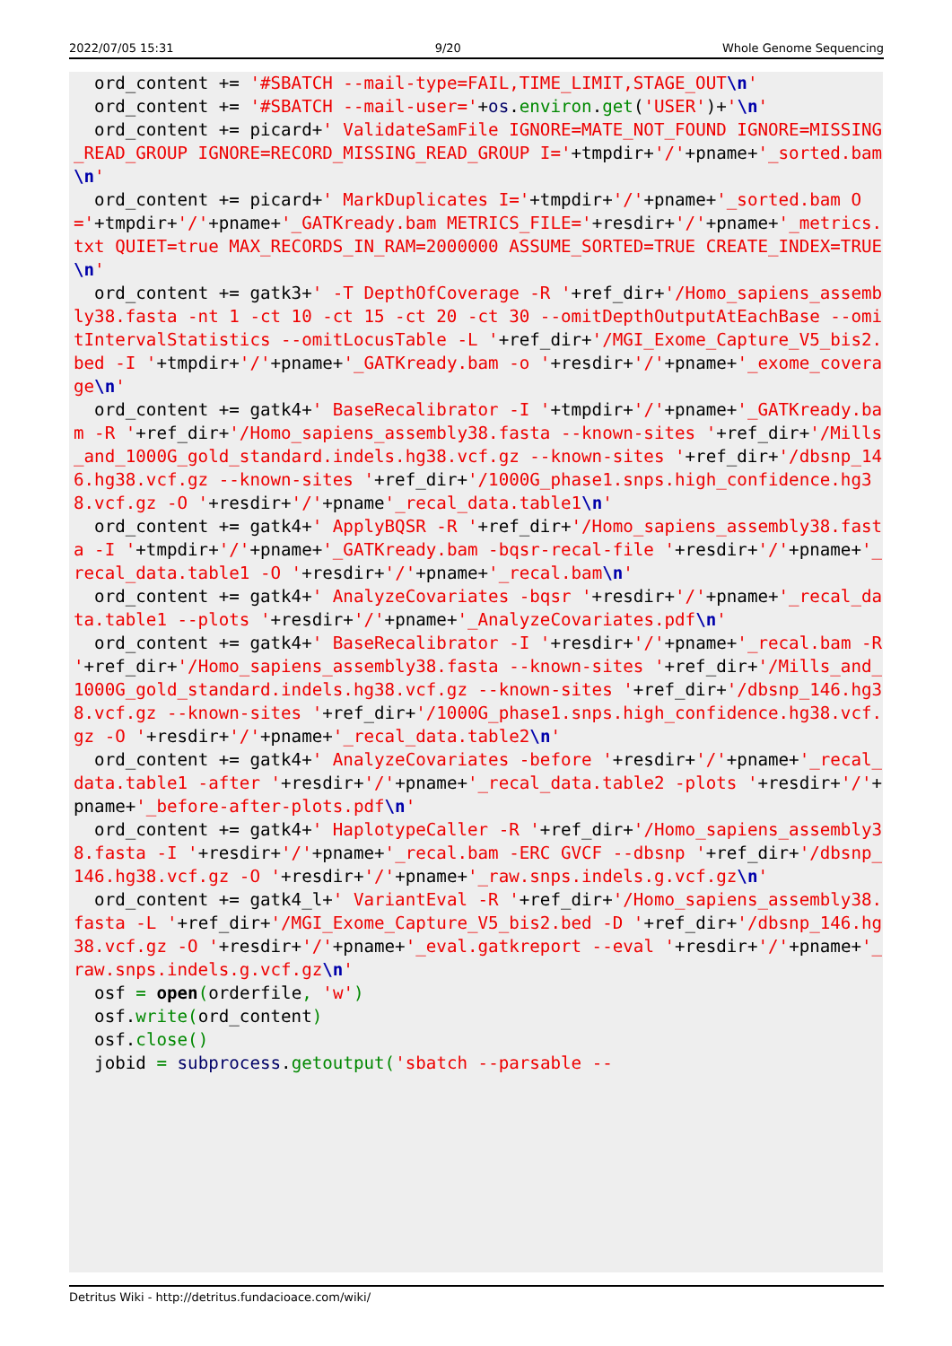2022/07/05 15:31 9/20 Whole Genome Sequencing
  ord_content += '#SBATCH --mail-type=FAIL,TIME_LIMIT,STAGE_OUT\n'
  ord_content += '#SBATCH --mail-user='+os.environ.get('USER')+'\n'
  ord_content += picard+' ValidateSamFile IGNORE=MATE_NOT_FOUND IGNORE=MISSING_READ_GROUP IGNORE=RECORD_MISSING_READ_GROUP I='+tmpdir+'/'+pname+'_sorted.bam\n'
  ord_content += picard+' MarkDuplicates I='+tmpdir+'/'+pname+'_sorted.bam O='+tmpdir+'/'+pname+'_GATKready.bam METRICS_FILE='+resdir+'/'+pname+'_metrics.txt QUIET=true MAX_RECORDS_IN_RAM=2000000 ASSUME_SORTED=TRUE CREATE_INDEX=TRUE\n'
  ord_content += gatk3+' -T DepthOfCoverage -R '+ref_dir+'/Homo_sapiens_assembly38.fasta -nt 1 -ct 10 -ct 15 -ct 20 -ct 30 --omitDepthOutputAtEachBase --omitIntervalStatistics --omitLocusTable -L '+ref_dir+'/MGI_Exome_Capture_V5_bis2.bed -I '+tmpdir+'/'+pname+'_GATKready.bam -o '+resdir+'/'+pname+'_exome_coverage\n'
  ord_content += gatk4+' BaseRecalibrator -I '+tmpdir+'/'+pname+'_GATKready.bam -R '+ref_dir+'/Homo_sapiens_assembly38.fasta --known-sites '+ref_dir+'/Mills_and_1000G_gold_standard.indels.hg38.vcf.gz --known-sites '+ref_dir+'/dbsnp_146.hg38.vcf.gz --known-sites '+ref_dir+'/1000G_phase1.snps.high_confidence.hg38.vcf.gz -O '+resdir+'/'+pname'_recal_data.table1\n'
  ord_content += gatk4+' ApplyBQSR -R '+ref_dir+'/Homo_sapiens_assembly38.fasta -I '+tmpdir+'/'+pname+'_GATKready.bam -bqsr-recal-file '+resdir+'/'+pname+'_recal_data.table1 -O '+resdir+'/'+pname+'_recal.bam\n'
  ord_content += gatk4+' AnalyzeCovariates -bqsr '+resdir+'/'+pname+'_recal_data.table1 --plots '+resdir+'/'+pname+'_AnalyzeCovariates.pdf\n'
  ord_content += gatk4+' BaseRecalibrator -I '+resdir+'/'+pname+'_recal.bam -R '+ref_dir+'/Homo_sapiens_assembly38.fasta --known-sites '+ref_dir+'/Mills_and_1000G_gold_standard.indels.hg38.vcf.gz --known-sites '+ref_dir+'/dbsnp_146.hg38.vcf.gz --known-sites '+ref_dir+'/1000G_phase1.snps.high_confidence.hg38.vcf.gz -O '+resdir+'/'+pname+'_recal_data.table2\n'
  ord_content += gatk4+' AnalyzeCovariates -before '+resdir+'/'+pname+'_recal_data.table1 -after '+resdir+'/'+pname+'_recal_data.table2 -plots '+resdir+'/'+pname+'_before-after-plots.pdf\n'
  ord_content += gatk4+' HaplotypeCaller -R '+ref_dir+'/Homo_sapiens_assembly38.fasta -I '+resdir+'/'+pname+'_recal.bam -ERC GVCF --dbsnp '+ref_dir+'/dbsnp_146.hg38.vcf.gz -O '+resdir+'/'+pname+'_raw.snps.indels.g.vcf.gz\n'
  ord_content += gatk4_l+' VariantEval -R '+ref_dir+'/Homo_sapiens_assembly38.fasta -L '+ref_dir+'/MGI_Exome_Capture_V5_bis2.bed -D '+ref_dir+'/dbsnp_146.hg38.vcf.gz -O '+resdir+'/'+pname+'_eval.gatkreport --eval '+resdir+'/'+pname+'_raw.snps.indels.g.vcf.gz\n'
  osf = open(orderfile, 'w')
  osf.write(ord_content)
  osf.close()
  jobid = subprocess.getoutput('sbatch --parsable --
Detritus Wiki - http://detritus.fundacioace.com/wiki/